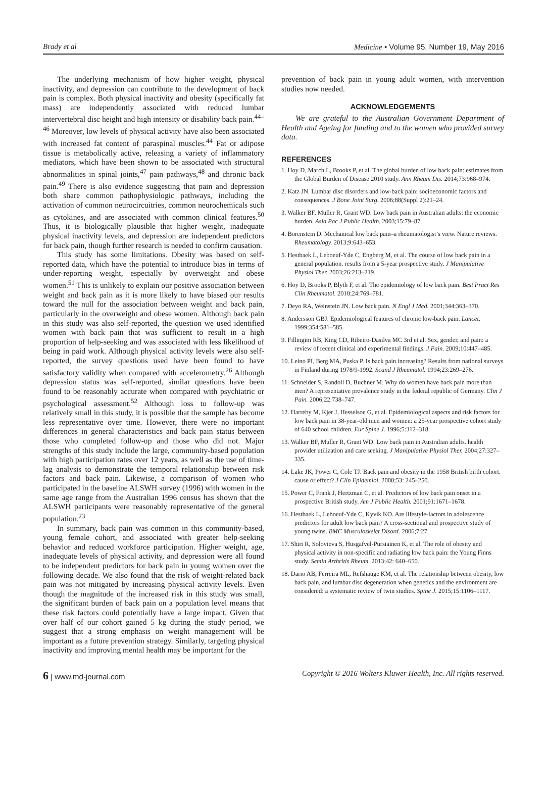Brady et al Medicine • Volume 95, Number 19, May 2016
The underlying mechanism of how higher weight, physical inactivity, and depression can contribute to the development of back pain is complex. Both physical inactivity and obesity (specifically fat mass) are independently associated with reduced lumbar intervertebral disc height and high intensity or disability back pain.<sup>44–46</sup> Moreover, low levels of physical activity have also been associated with increased fat content of paraspinal muscles.<sup>44</sup> Fat or adipose tissue is metabolically active, releasing a variety of inflammatory mediators, which have been shown to be associated with structural abnormalities in spinal joints,<sup>47</sup> pain pathways,<sup>48</sup> and chronic back pain.<sup>49</sup> There is also evidence suggesting that pain and depression both share common pathophysiologic pathways, including the activation of common neurocircuitries, common neurochemicals such as cytokines, and are associated with common clinical features.<sup>50</sup> Thus, it is biologically plausible that higher weight, inadequate physical inactivity levels, and depression are independent predictors for back pain, though further research is needed to confirm causation.
This study has some limitations. Obesity was based on self-reported data, which have the potential to introduce bias in terms of under-reporting weight, especially by overweight and obese women.<sup>51</sup> This is unlikely to explain our positive association between weight and back pain as it is more likely to have biased our results toward the null for the association between weight and back pain, particularly in the overweight and obese women. Although back pain in this study was also self-reported, the question we used identified women with back pain that was sufficient to result in a high proportion of help-seeking and was associated with less likelihood of being in paid work. Although physical activity levels were also self-reported, the survey questions used have been found to have satisfactory validity when compared with accelerometry.<sup>26</sup> Although depression status was self-reported, similar questions have been found to be reasonably accurate when compared with psychiatric or psychological assessment.<sup>52</sup> Although loss to follow-up was relatively small in this study, it is possible that the sample has become less representative over time. However, there were no important differences in general characteristics and back pain status between those who completed follow-up and those who did not. Major strengths of this study include the large, community-based population with high participation rates over 12 years, as well as the use of time-lag analysis to demonstrate the temporal relationship between risk factors and back pain. Likewise, a comparison of women who participated in the baseline ALSWH survey (1996) with women in the same age range from the Australian 1996 census has shown that the ALSWH participants were reasonably representative of the general population.<sup>23</sup>
In summary, back pain was common in this community-based, young female cohort, and associated with greater help-seeking behavior and reduced workforce participation. Higher weight, age, inadequate levels of physical activity, and depression were all found to be independent predictors for back pain in young women over the following decade. We also found that the risk of weight-related back pain was not mitigated by increasing physical activity levels. Even though the magnitude of the increased risk in this study was small, the significant burden of back pain on a population level means that these risk factors could potentially have a large impact. Given that over half of our cohort gained 5 kg during the study period, we suggest that a strong emphasis on weight management will be important as a future prevention strategy. Similarly, targeting physical inactivity and improving mental health may be important for the
prevention of back pain in young adult women, with intervention studies now needed.
ACKNOWLEDGEMENTS
We are grateful to the Australian Government Department of Health and Ageing for funding and to the women who provided survey data.
REFERENCES
1. Hoy D, March L, Brooks P, et al. The global burden of low back pain: estimates from the Global Burden of Disease 2010 study. Ann Rheum Dis. 2014;73:968–974.
2. Katz JN. Lumbar disc disorders and low-back pain: socioeconomic factors and consequences. J Bone Joint Surg. 2006;88(Suppl 2):21–24.
3. Walker BF, Muller R, Grant WD. Low back pain in Australian adults: the economic burden. Asia Pac J Public Health. 2003;15:79–87.
4. Borenstein D. Mechanical low back pain–a rheumatologist’s view. Nature reviews. Rheumatology. 2013;9:643–653.
5. Hestbaek L, Leboeuf-Yde C, Engberg M, et al. The course of low back pain in a general population. results from a 5-year prospective study. J Manipulative Physiol Ther. 2003;26:213–219.
6. Hoy D, Brooks P, Blyth F, et al. The epidemiology of low back pain. Best Pract Res Clin Rheumatol. 2010;24:769–781.
7. Deyo RA, Weinstein JN. Low back pain. N Engl J Med. 2001;344:363–370.
8. Andersson GBJ. Epidemiological features of chronic low-back pain. Lancet. 1999;354:581–585.
9. Fillingim RB, King CD, Ribeiro-Dasilva MC 3rd et al. Sex, gender, and pain: a review of recent clinical and experimental findings. J Pain. 2009;10:447–485.
10. Leino PI, Berg MA, Puska P. Is back pain increasing? Results from national surveys in Finland during 1978/9-1992. Scand J Rheumatol. 1994;23:269–276.
11. Schneider S, Randoll D, Buchner M. Why do women have back pain more than men? A representative prevalence study in the federal republic of Germany. Clin J Pain. 2006;22:738–747.
12. Harreby M, Kjer J, Hesselsoe G, et al. Epidemiological aspects and risk factors for low back pain in 38-year-old men and women: a 25-year prospective cohort study of 640 school children. Eur Spine J. 1996;5:312–318.
13. Walker BF, Muller R, Grant WD. Low back pain in Australian adults. health provider utilization and care seeking. J Manipulative Physiol Ther. 2004;27:327–335.
14. Lake JK, Power C, Cole TJ. Back pain and obesity in the 1958 British birth cohort. cause or effect? J Clin Epidemiol. 2000;53: 245–250.
15. Power C, Frank J, Hertzman C, et al. Predictors of low back pain onset in a prospective British study. Am J Public Health. 2001;91:1671–1678.
16. Hestbaek L, Leboeuf-Yde C, Kyvik KO. Are lifestyle-factors in adolescence predictors for adult low back pain? A cross-sectional and prospective study of young twins. BMC Musculoskelet Disord. 2006;7:27.
17. Shiri R, Solovieva S, Husgafvel-Pursiainen K, et al. The role of obesity and physical activity in non-specific and radiating low back pain: the Young Finns study. Semin Arthritis Rheum. 2013;42: 640–650.
18. Dario AB, Ferreira ML, Refshauge KM, et al. The relationship between obesity, low back pain, and lumbar disc degeneration when genetics and the environment are considered: a systematic review of twin studies. Spine J. 2015;15:1106–1117.
6 | www.md-journal.com Copyright © 2016 Wolters Kluwer Health, Inc. All rights reserved.